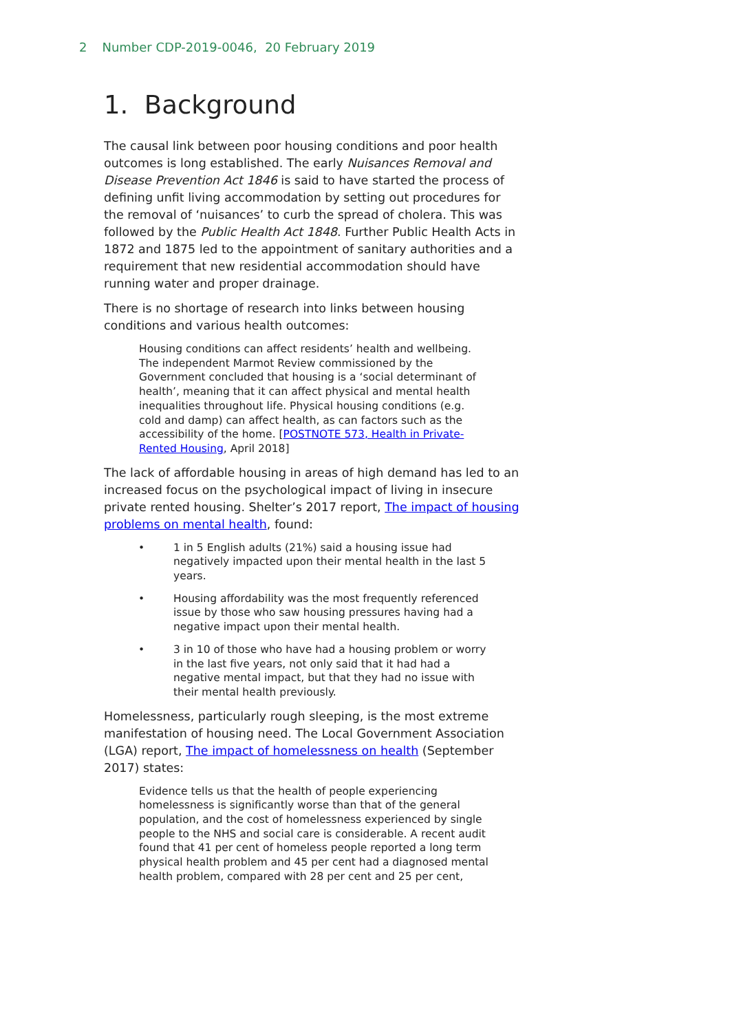2 Number CDP-2019-0046, 20 February 2019
1. Background
The causal link between poor housing conditions and poor health outcomes is long established. The early Nuisances Removal and Disease Prevention Act 1846 is said to have started the process of defining unfit living accommodation by setting out procedures for the removal of ‘nuisances’ to curb the spread of cholera. This was followed by the Public Health Act 1848. Further Public Health Acts in 1872 and 1875 led to the appointment of sanitary authorities and a requirement that new residential accommodation should have running water and proper drainage.
There is no shortage of research into links between housing conditions and various health outcomes:
Housing conditions can affect residents’ health and wellbeing. The independent Marmot Review commissioned by the Government concluded that housing is a ‘social determinant of health’, meaning that it can affect physical and mental health inequalities throughout life. Physical housing conditions (e.g. cold and damp) can affect health, as can factors such as the accessibility of the home. [POSTNOTE 573, Health in Private-Rented Housing, April 2018]
The lack of affordable housing in areas of high demand has led to an increased focus on the psychological impact of living in insecure private rented housing. Shelter’s 2017 report, The impact of housing problems on mental health, found:
• 1 in 5 English adults (21%) said a housing issue had negatively impacted upon their mental health in the last 5 years.
• Housing affordability was the most frequently referenced issue by those who saw housing pressures having had a negative impact upon their mental health.
• 3 in 10 of those who have had a housing problem or worry in the last five years, not only said that it had had a negative mental impact, but that they had no issue with their mental health previously.
Homelessness, particularly rough sleeping, is the most extreme manifestation of housing need. The Local Government Association (LGA) report, The impact of homelessness on health (September 2017) states:
Evidence tells us that the health of people experiencing homelessness is significantly worse than that of the general population, and the cost of homelessness experienced by single people to the NHS and social care is considerable. A recent audit found that 41 per cent of homeless people reported a long term physical health problem and 45 per cent had a diagnosed mental health problem, compared with 28 per cent and 25 per cent,